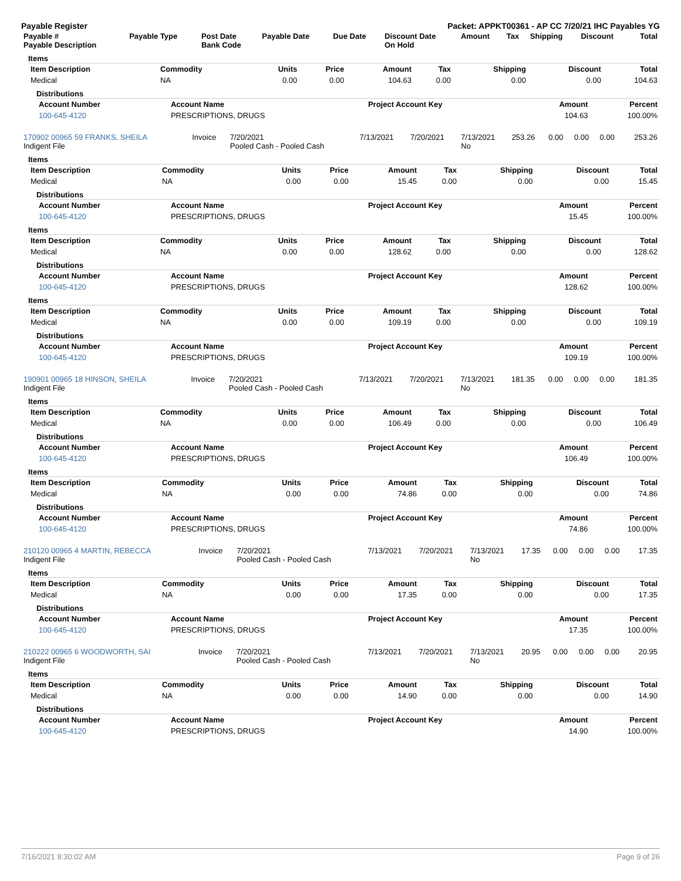Payable Register Packet: APPKT00361 - AP CC 7/20/21 IHC Payables YG
| Payable # Payable Description | Payable Type | Post Date Bank Code | Payable Date | Due Date | Discount Date On Hold | Amount | Tax | Shipping | Discount | Total |
| --- | --- | --- | --- | --- | --- | --- | --- | --- | --- | --- |
Items
| Item Description | Commodity | Units | Price | Amount | Tax | Shipping | Discount | Total |
| --- | --- | --- | --- | --- | --- | --- | --- | --- |
| Medical | NA | 0.00 | 0.00 | 104.63 | 0.00 | 0.00 | 0.00 | 104.63 |
Distributions
| Account Number | Account Name | Project Account Key | Amount | Percent |
| --- | --- | --- | --- | --- |
| 100-645-4120 | PRESCRIPTIONS, DRUGS | | 104.63 | 100.00% |
| 170902 00965 59 FRANKS, SHEILA Indigent File | Invoice | 7/20/2021 Pooled Cash - Pooled Cash | 7/13/2021 | 7/20/2021 | 7/13/2021 No | 253.26 | 0.00 | 0.00 | 0.00 | 253.26 |
Items
| Item Description | Commodity | Units | Price | Amount | Tax | Shipping | Discount | Total |
| --- | --- | --- | --- | --- | --- | --- | --- | --- |
| Medical | NA | 0.00 | 0.00 | 15.45 | 0.00 | 0.00 | 0.00 | 15.45 |
Distributions
| Account Number | Account Name | Project Account Key | Amount | Percent |
| --- | --- | --- | --- | --- |
| 100-645-4120 | PRESCRIPTIONS, DRUGS | | 15.45 | 100.00% |
Items
| Item Description | Commodity | Units | Price | Amount | Tax | Shipping | Discount | Total |
| --- | --- | --- | --- | --- | --- | --- | --- | --- |
| Medical | NA | 0.00 | 0.00 | 128.62 | 0.00 | 0.00 | 0.00 | 128.62 |
Distributions
| Account Number | Account Name | Project Account Key | Amount | Percent |
| --- | --- | --- | --- | --- |
| 100-645-4120 | PRESCRIPTIONS, DRUGS | | 128.62 | 100.00% |
Items
| Item Description | Commodity | Units | Price | Amount | Tax | Shipping | Discount | Total |
| --- | --- | --- | --- | --- | --- | --- | --- | --- |
| Medical | NA | 0.00 | 0.00 | 109.19 | 0.00 | 0.00 | 0.00 | 109.19 |
Distributions
| Account Number | Account Name | Project Account Key | Amount | Percent |
| --- | --- | --- | --- | --- |
| 100-645-4120 | PRESCRIPTIONS, DRUGS | | 109.19 | 100.00% |
| 190901 00965 18 HINSON, SHEILA Indigent File | Invoice | 7/20/2021 Pooled Cash - Pooled Cash | 7/13/2021 | 7/20/2021 | 7/13/2021 No | 181.35 | 0.00 | 0.00 | 0.00 | 181.35 |
Items
| Item Description | Commodity | Units | Price | Amount | Tax | Shipping | Discount | Total |
| --- | --- | --- | --- | --- | --- | --- | --- | --- |
| Medical | NA | 0.00 | 0.00 | 106.49 | 0.00 | 0.00 | 0.00 | 106.49 |
Distributions
| Account Number | Account Name | Project Account Key | Amount | Percent |
| --- | --- | --- | --- | --- |
| 100-645-4120 | PRESCRIPTIONS, DRUGS | | 106.49 | 100.00% |
Items
| Item Description | Commodity | Units | Price | Amount | Tax | Shipping | Discount | Total |
| --- | --- | --- | --- | --- | --- | --- | --- | --- |
| Medical | NA | 0.00 | 0.00 | 74.86 | 0.00 | 0.00 | 0.00 | 74.86 |
Distributions
| Account Number | Account Name | Project Account Key | Amount | Percent |
| --- | --- | --- | --- | --- |
| 100-645-4120 | PRESCRIPTIONS, DRUGS | | 74.86 | 100.00% |
| 210120 00965 4 MARTIN, REBECCA Indigent File | Invoice | 7/20/2021 Pooled Cash - Pooled Cash | 7/13/2021 | 7/20/2021 | 7/13/2021 No | 17.35 | 0.00 | 0.00 | 0.00 | 17.35 |
Items
| Item Description | Commodity | Units | Price | Amount | Tax | Shipping | Discount | Total |
| --- | --- | --- | --- | --- | --- | --- | --- | --- |
| Medical | NA | 0.00 | 0.00 | 17.35 | 0.00 | 0.00 | 0.00 | 17.35 |
Distributions
| Account Number | Account Name | Project Account Key | Amount | Percent |
| --- | --- | --- | --- | --- |
| 100-645-4120 | PRESCRIPTIONS, DRUGS | | 17.35 | 100.00% |
| 210222 00965 6 WOODWORTH, SAI Indigent File | Invoice | 7/20/2021 Pooled Cash - Pooled Cash | 7/13/2021 | 7/20/2021 | 7/13/2021 No | 20.95 | 0.00 | 0.00 | 0.00 | 20.95 |
Items
| Item Description | Commodity | Units | Price | Amount | Tax | Shipping | Discount | Total |
| --- | --- | --- | --- | --- | --- | --- | --- | --- |
| Medical | NA | 0.00 | 0.00 | 14.90 | 0.00 | 0.00 | 0.00 | 14.90 |
Distributions
| Account Number | Account Name | Project Account Key | Amount | Percent |
| --- | --- | --- | --- | --- |
| 100-645-4120 | PRESCRIPTIONS, DRUGS | | 14.90 | 100.00% |
7/16/2021 8:30:02 AM Page 9 of 26